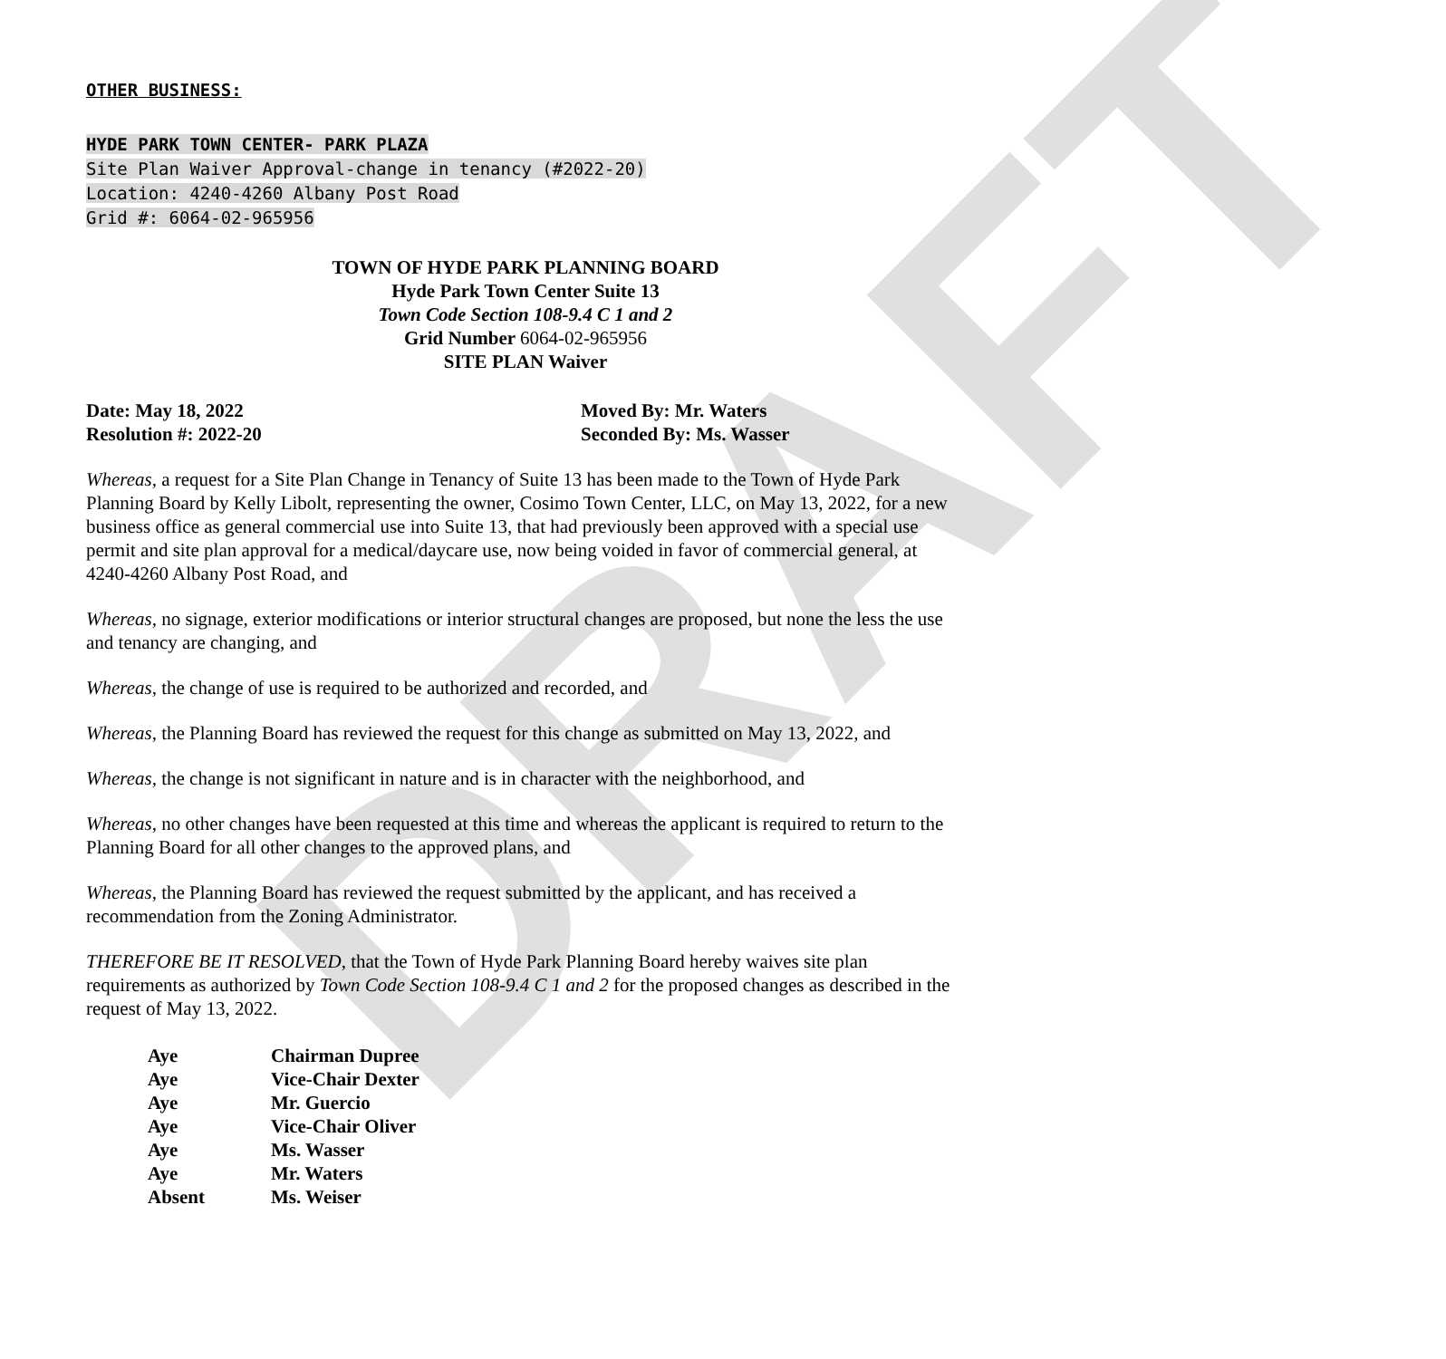DRAFT
OTHER BUSINESS:
HYDE PARK TOWN CENTER- PARK PLAZA
Site Plan Waiver Approval-change in tenancy (#2022-20)
Location: 4240-4260 Albany Post Road
Grid #: 6064-02-965956
TOWN OF HYDE PARK PLANNING BOARD
Hyde Park Town Center Suite 13
Town Code Section 108-9.4 C 1 and 2
Grid Number 6064-02-965956
SITE PLAN Waiver
Date: May 18, 2022 Moved By: Mr. Waters
Resolution #: 2022-20 Seconded By: Ms. Wasser
Whereas, a request for a Site Plan Change in Tenancy of Suite 13 has been made to the Town of Hyde Park Planning Board by Kelly Libolt, representing the owner, Cosimo Town Center, LLC, on May 13, 2022, for a new business office as general commercial use into Suite 13, that had previously been approved with a special use permit and site plan approval for a medical/daycare use, now being voided in favor of commercial general, at 4240-4260 Albany Post Road, and
Whereas, no signage, exterior modifications or interior structural changes are proposed, but none the less the use and tenancy are changing, and
Whereas, the change of use is required to be authorized and recorded, and
Whereas, the Planning Board has reviewed the request for this change as submitted on May 13, 2022, and
Whereas, the change is not significant in nature and is in character with the neighborhood, and
Whereas, no other changes have been requested at this time and whereas the applicant is required to return to the Planning Board for all other changes to the approved plans, and
Whereas, the Planning Board has reviewed the request submitted by the applicant, and has received a recommendation from the Zoning Administrator.
THEREFORE BE IT RESOLVED, that the Town of Hyde Park Planning Board hereby waives site plan requirements as authorized by Town Code Section 108-9.4 C 1 and 2 for the proposed changes as described in the request of May 13, 2022.
| Aye | Chairman Dupree |
| Aye | Vice-Chair Dexter |
| Aye | Mr. Guercio |
| Aye | Vice-Chair Oliver |
| Aye | Ms. Wasser |
| Aye | Mr. Waters |
| Absent | Ms. Weiser |